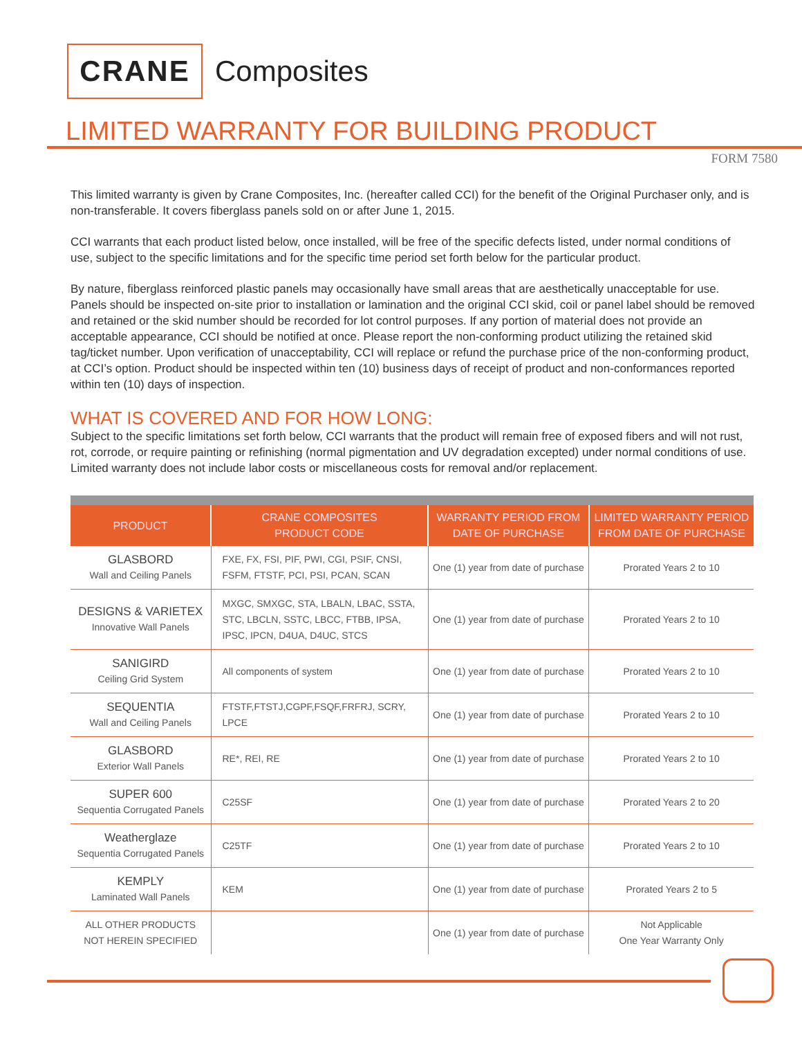CRANE
Composites
LIMITED WARRANTY FOR BUILDING PRODUCT
FORM 7580
This limited warranty is given by Crane Composites, Inc. (hereafter called CCI) for the benefit of the Original Purchaser only, and is non-transferable. It covers fiberglass panels sold on or after June 1, 2015.
CCI warrants that each product listed below, once installed, will be free of the specific defects listed, under normal conditions of use, subject to the specific limitations and for the specific time period set forth below for the particular product.
By nature, fiberglass reinforced plastic panels may occasionally have small areas that are aesthetically unacceptable for use. Panels should be inspected on-site prior to installation or lamination and the original CCI skid, coil or panel label should be removed and retained or the skid number should be recorded for lot control purposes. If any portion of material does not provide an acceptable appearance, CCI should be notified at once. Please report the non-conforming product utilizing the retained skid tag/ticket number. Upon verification of unacceptability, CCI will replace or refund the purchase price of the non-conforming product, at CCI’s option. Product should be inspected within ten (10) business days of receipt of product and non-conformances reported within ten (10) days of inspection.
WHAT IS COVERED AND FOR HOW LONG:
Subject to the specific limitations set forth below, CCI warrants that the product will remain free of exposed fibers and will not rust, rot, corrode, or require painting or refinishing (normal pigmentation and UV degradation excepted) under normal conditions of use. Limited warranty does not include labor costs or miscellaneous costs for removal and/or replacement.
| PRODUCT | CRANE COMPOSITES PRODUCT CODE | WARRANTY PERIOD FROM DATE OF PURCHASE | LIMITED WARRANTY PERIOD FROM DATE OF PURCHASE |
| --- | --- | --- | --- |
| GLASBORD Wall and Ceiling Panels | FXE, FX, FSI, PIF, PWI, CGI, PSIF, CNSI, FSFM, FTSTF, PCI, PSI, PCAN, SCAN | One (1) year from date of purchase | Prorated Years 2 to 10 |
| DESIGNS & VARIETEX Innovative Wall Panels | MXGC, SMXGC, STA, LBALN, LBAC, SSTA, STC, LBCLN, SSTC, LBCC, FTBB, IPSA, IPSC, IPCN, D4UA, D4UC, STCS | One (1) year from date of purchase | Prorated Years 2 to 10 |
| SANIGIRD Ceiling Grid System | All components of system | One (1) year from date of purchase | Prorated Years 2 to 10 |
| SEQUENTIA Wall and Ceiling Panels | FTSTF,FTSTJ,CGPF,FSQF,FRFRJ, SCRY, LPCE | One (1) year from date of purchase | Prorated Years 2 to 10 |
| GLASBORD Exterior Wall Panels | RE*, REI, RE | One (1) year from date of purchase | Prorated Years 2 to 10 |
| SUPER 600 Sequentia Corrugated Panels | C25SF | One (1) year from date of purchase | Prorated Years 2 to 20 |
| Weatherglaze Sequentia Corrugated Panels | C25TF | One (1) year from date of purchase | Prorated Years 2 to 10 |
| KEMPLY Laminated Wall Panels | KEM | One (1) year from date of purchase | Prorated Years 2 to 5 |
| ALL OTHER PRODUCTS NOT HEREIN SPECIFIED | | One (1) year from date of purchase | Not Applicable One Year Warranty Only |